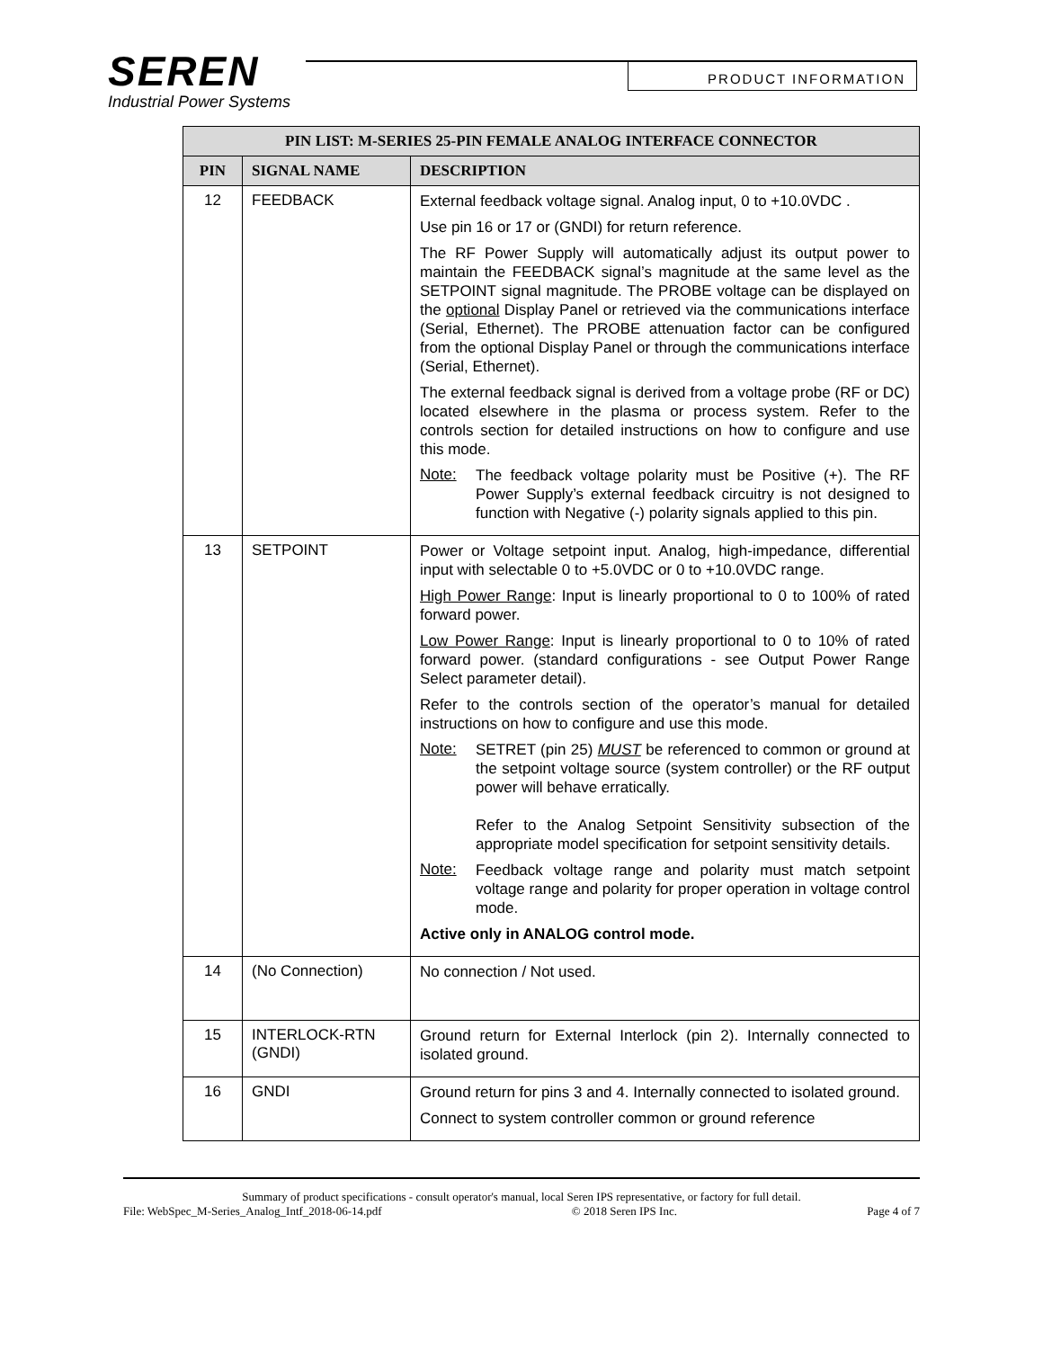SEREN
Industrial Power Systems
PRODUCT INFORMATION
| PIN LIST: M-SERIES 25-PIN FEMALE ANALOG INTERFACE CONNECTOR | | |
| --- | --- | --- |
| PIN | SIGNAL NAME | DESCRIPTION |
| 12 | FEEDBACK | External feedback voltage signal. Analog input, 0 to +10.0VDC . Use pin 16 or 17 or (GNDI) for return reference. The RF Power Supply will automatically adjust its output power to maintain the FEEDBACK signal’s magnitude at the same level as the SETPOINT signal magnitude. The PROBE voltage can be displayed on the optional Display Panel or retrieved via the communications interface (Serial, Ethernet). The PROBE attenuation factor can be configured from the optional Display Panel or through the communications interface (Serial, Ethernet). The external feedback signal is derived from a voltage probe (RF or DC) located elsewhere in the plasma or process system. Refer to the controls section for detailed instructions on how to configure and use this mode. Note: The feedback voltage polarity must be Positive (+). The RF Power Supply’s external feedback circuitry is not designed to function with Negative (-) polarity signals applied to this pin. |
| 13 | SETPOINT | Power or Voltage setpoint input. Analog, high-impedance, differential input with selectable 0 to +5.0VDC or 0 to +10.0VDC range. High Power Range : Input is linearly proportional to 0 to 100% of rated forward power. Low Power Range : Input is linearly proportional to 0 to 10% of rated forward power. (standard configurations - see Output Power Range Select parameter detail). Refer to the controls section of the operator’s manual for detailed instructions on how to configure and use this mode. Note: SETRET (pin 25) MUST be referenced to common or ground at the setpoint voltage source (system controller) or the RF output power will behave erratically. Refer to the Analog Setpoint Sensitivity subsection of the appropriate model specification for setpoint sensitivity details. Note: Feedback voltage range and polarity must match setpoint voltage range and polarity for proper operation in voltage control mode. Active only in ANALOG control mode. |
| 14 | (No Connection) | No connection / Not used. |
| 15 | INTERLOCK-RTN (GNDI) | Ground return for External Interlock (pin 2). Internally connected to isolated ground. |
| 16 | GNDI | Ground return for pins 3 and 4. Internally connected to isolated ground. Connect to system controller common or ground reference |
Summary of product specifications - consult operator's manual, local Seren IPS representative, or factory for full detail.
File: WebSpec_M-Series_Analog_Intf_2018-06-14.pdf © 2018 Seren IPS Inc. Page 4 of 7